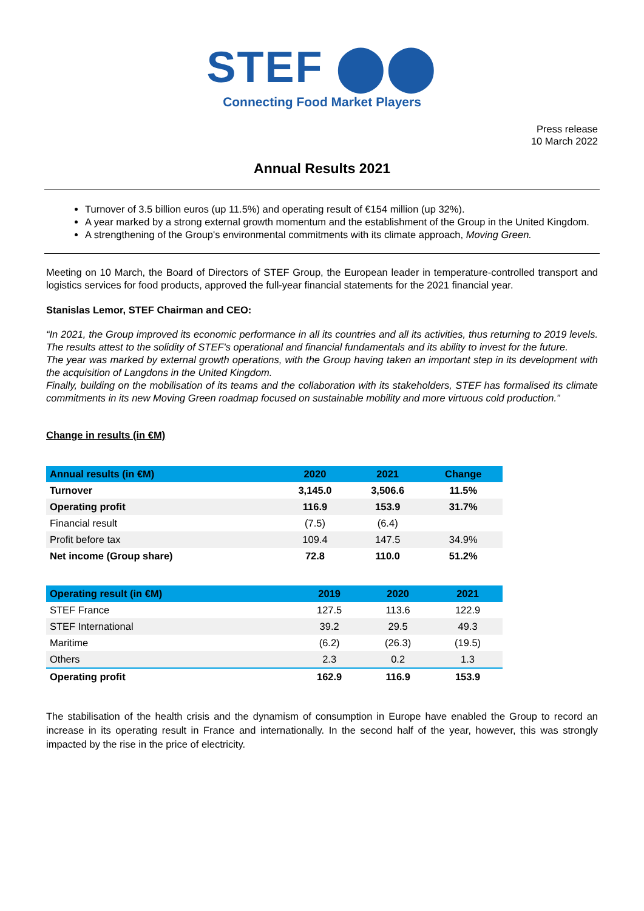STEF ⬤⬤
Connecting Food Market Players
Press release
10 March 2022
Annual Results 2021
Turnover of 3.5 billion euros (up 11.5%) and operating result of €154 million (up 32%).
A year marked by a strong external growth momentum and the establishment of the Group in the United Kingdom.
A strengthening of the Group's environmental commitments with its climate approach, Moving Green.
Meeting on 10 March, the Board of Directors of STEF Group, the European leader in temperature-controlled transport and logistics services for food products, approved the full-year financial statements for the 2021 financial year.
Stanislas Lemor, STEF Chairman and CEO:
“In 2021, the Group improved its economic performance in all its countries and all its activities, thus returning to 2019 levels. The results attest to the solidity of STEF's operational and financial fundamentals and its ability to invest for the future.
The year was marked by external growth operations, with the Group having taken an important step in its development with the acquisition of Langdons in the United Kingdom.
Finally, building on the mobilisation of its teams and the collaboration with its stakeholders, STEF has formalised its climate commitments in its new Moving Green roadmap focused on sustainable mobility and more virtuous cold production.”
Change in results (in €M)
| Annual results (in €M) | 2020 | 2021 | Change |
| --- | --- | --- | --- |
| Turnover | 3,145.0 | 3,506.6 | 11.5% |
| Operating profit | 116.9 | 153.9 | 31.7% |
| Financial result | (7.5) | (6.4) | |
| Profit before tax | 109.4 | 147.5 | 34.9% |
| Net income (Group share) | 72.8 | 110.0 | 51.2% |
| Operating result (in €M) | 2019 | 2020 | 2021 |
| --- | --- | --- | --- |
| STEF France | 127.5 | 113.6 | 122.9 |
| STEF International | 39.2 | 29.5 | 49.3 |
| Maritime | (6.2) | (26.3) | (19.5) |
| Others | 2.3 | 0.2 | 1.3 |
| Operating profit | 162.9 | 116.9 | 153.9 |
The stabilisation of the health crisis and the dynamism of consumption in Europe have enabled the Group to record an increase in its operating result in France and internationally. In the second half of the year, however, this was strongly impacted by the rise in the price of electricity.